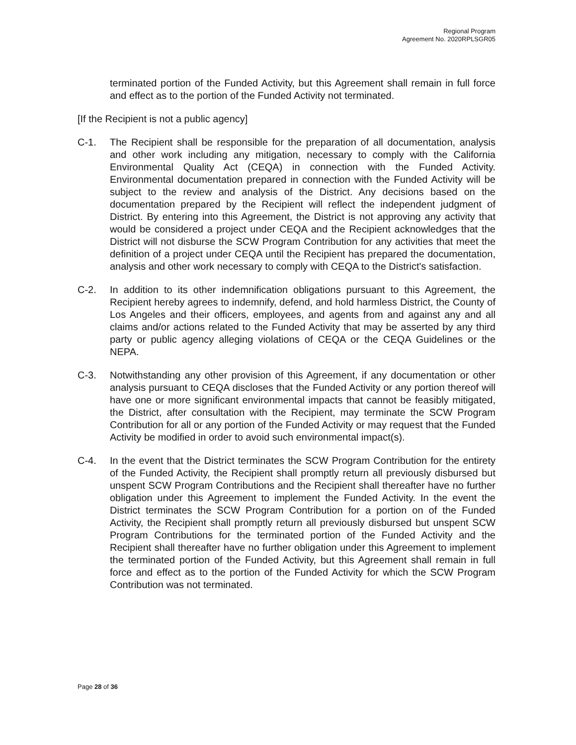Regional Program
Agreement No. 2020RPLSGR05
terminated portion of the Funded Activity, but this Agreement shall remain in full force and effect as to the portion of the Funded Activity not terminated.
[If the Recipient is not a public agency]
C-1. The Recipient shall be responsible for the preparation of all documentation, analysis and other work including any mitigation, necessary to comply with the California Environmental Quality Act (CEQA) in connection with the Funded Activity. Environmental documentation prepared in connection with the Funded Activity will be subject to the review and analysis of the District. Any decisions based on the documentation prepared by the Recipient will reflect the independent judgment of District. By entering into this Agreement, the District is not approving any activity that would be considered a project under CEQA and the Recipient acknowledges that the District will not disburse the SCW Program Contribution for any activities that meet the definition of a project under CEQA until the Recipient has prepared the documentation, analysis and other work necessary to comply with CEQA to the District's satisfaction.
C-2. In addition to its other indemnification obligations pursuant to this Agreement, the Recipient hereby agrees to indemnify, defend, and hold harmless District, the County of Los Angeles and their officers, employees, and agents from and against any and all claims and/or actions related to the Funded Activity that may be asserted by any third party or public agency alleging violations of CEQA or the CEQA Guidelines or the NEPA.
C-3. Notwithstanding any other provision of this Agreement, if any documentation or other analysis pursuant to CEQA discloses that the Funded Activity or any portion thereof will have one or more significant environmental impacts that cannot be feasibly mitigated, the District, after consultation with the Recipient, may terminate the SCW Program Contribution for all or any portion of the Funded Activity or may request that the Funded Activity be modified in order to avoid such environmental impact(s).
C-4. In the event that the District terminates the SCW Program Contribution for the entirety of the Funded Activity, the Recipient shall promptly return all previously disbursed but unspent SCW Program Contributions and the Recipient shall thereafter have no further obligation under this Agreement to implement the Funded Activity. In the event the District terminates the SCW Program Contribution for a portion on of the Funded Activity, the Recipient shall promptly return all previously disbursed but unspent SCW Program Contributions for the terminated portion of the Funded Activity and the Recipient shall thereafter have no further obligation under this Agreement to implement the terminated portion of the Funded Activity, but this Agreement shall remain in full force and effect as to the portion of the Funded Activity for which the SCW Program Contribution was not terminated.
Page 28 of 36